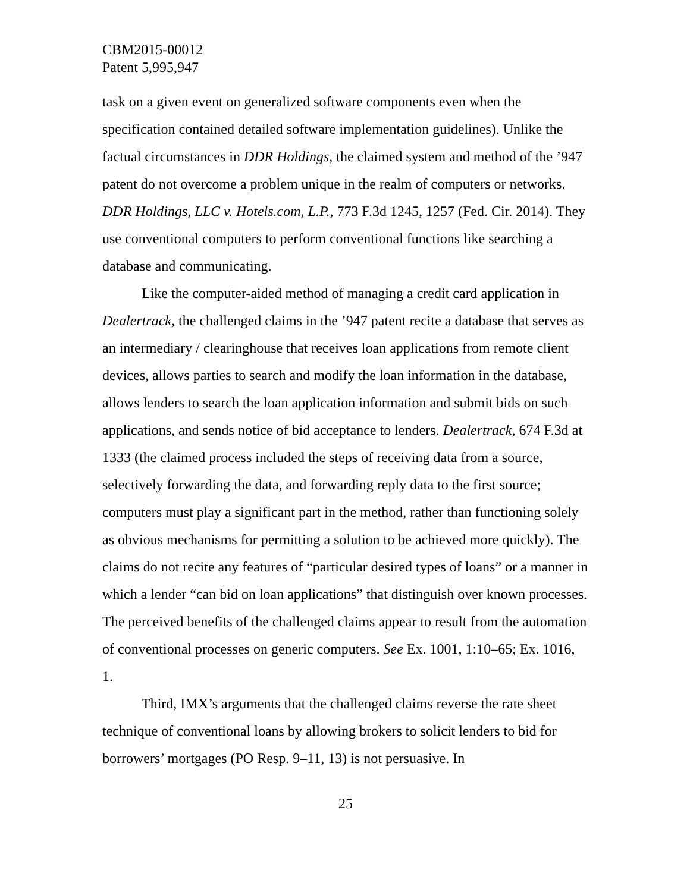CBM2015-00012
Patent 5,995,947
task on a given event on generalized software components even when the specification contained detailed software implementation guidelines). Unlike the factual circumstances in DDR Holdings, the claimed system and method of the ’947 patent do not overcome a problem unique in the realm of computers or networks. DDR Holdings, LLC v. Hotels.com, L.P., 773 F.3d 1245, 1257 (Fed. Cir. 2014). They use conventional computers to perform conventional functions like searching a database and communicating.
Like the computer-aided method of managing a credit card application in Dealertrack, the challenged claims in the ’947 patent recite a database that serves as an intermediary / clearinghouse that receives loan applications from remote client devices, allows parties to search and modify the loan information in the database, allows lenders to search the loan application information and submit bids on such applications, and sends notice of bid acceptance to lenders. Dealertrack, 674 F.3d at 1333 (the claimed process included the steps of receiving data from a source, selectively forwarding the data, and forwarding reply data to the first source; computers must play a significant part in the method, rather than functioning solely as obvious mechanisms for permitting a solution to be achieved more quickly). The claims do not recite any features of “particular desired types of loans” or a manner in which a lender “can bid on loan applications” that distinguish over known processes. The perceived benefits of the challenged claims appear to result from the automation of conventional processes on generic computers. See Ex. 1001, 1:10–65; Ex. 1016, 1.
Third, IMX’s arguments that the challenged claims reverse the rate sheet technique of conventional loans by allowing brokers to solicit lenders to bid for borrowers’ mortgages (PO Resp. 9–11, 13) is not persuasive. In
25